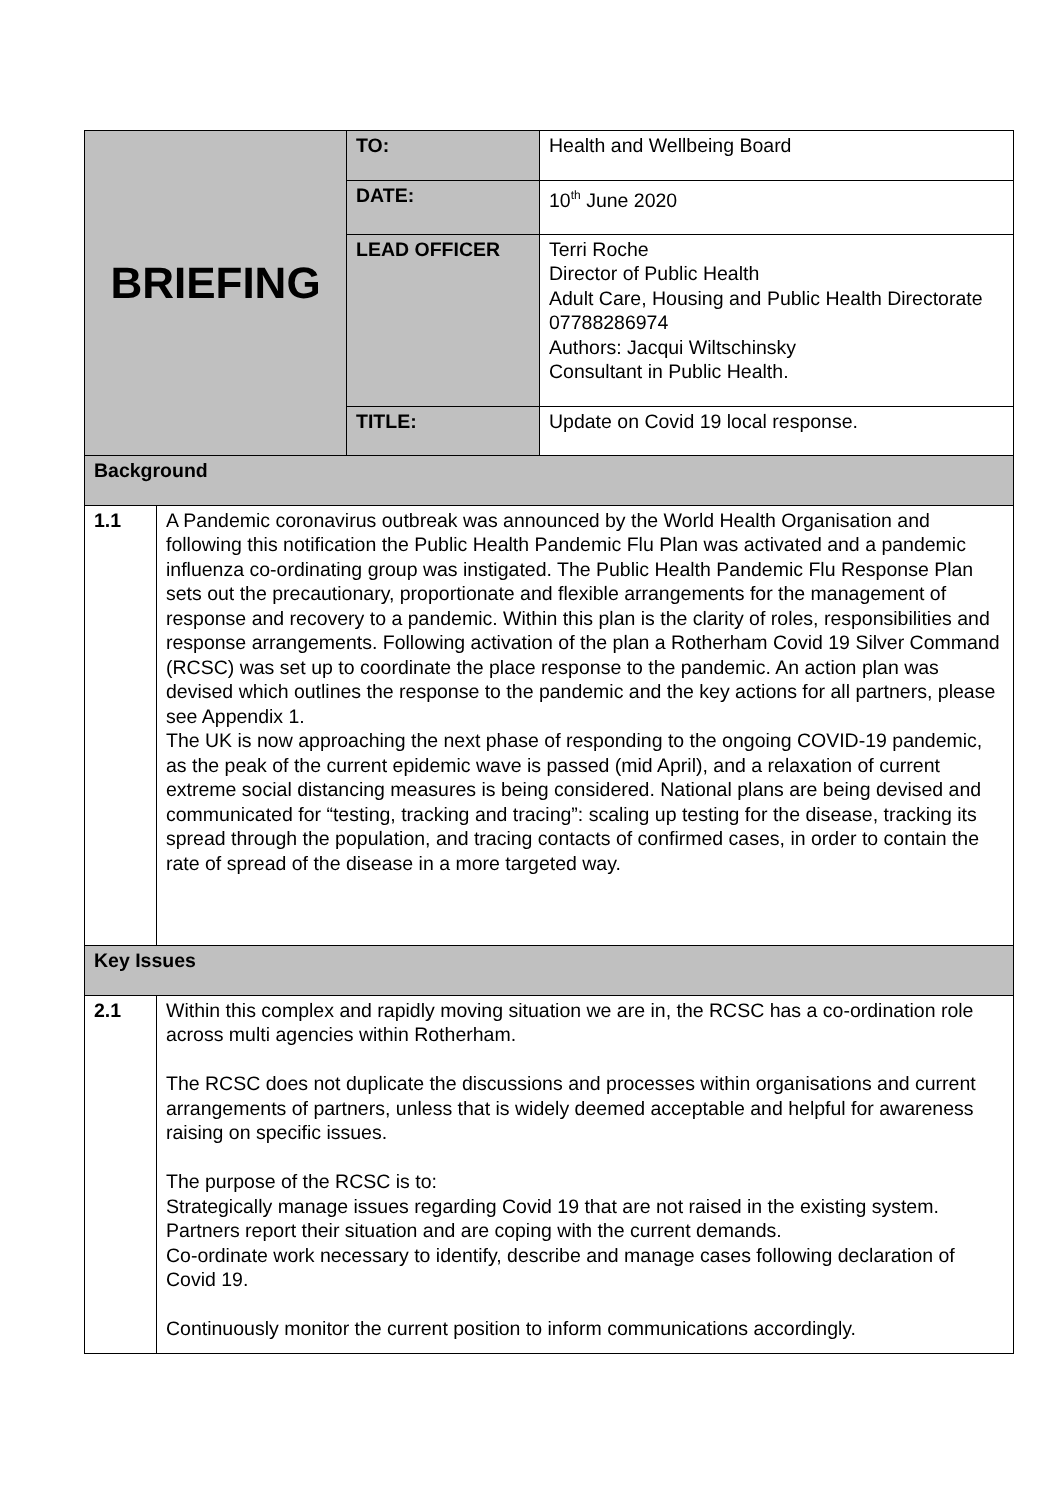| BRIEFING | | TO: | Health and Wellbeing Board |
| | | DATE: | 10<sup>th</sup> June 2020 |
| | | LEAD OFFICER | Terri Roche Director of Public Health Adult Care, Housing and Public Health Directorate 07788286974 Authors: Jacqui Wiltschinsky Consultant in Public Health. |
| | | TITLE: | Update on Covid 19 local response. |
| Background | | | |
| 1.1 | A Pandemic coronavirus outbreak was announced by the World Health Organisation and following this notification the Public Health Pandemic Flu Plan was activated and a pandemic influenza co-ordinating group was instigated. The Public Health Pandemic Flu Response Plan sets out the precautionary, proportionate and flexible arrangements for the management of response and recovery to a pandemic. Within this plan is the clarity of roles, responsibilities and response arrangements. Following activation of the plan a Rotherham Covid 19 Silver Command (RCSC) was set up to coordinate the place response to the pandemic. An action plan was devised which outlines the response to the pandemic and the key actions for all partners, please see Appendix 1. The UK is now approaching the next phase of responding to the ongoing COVID-19 pandemic, as the peak of the current epidemic wave is passed (mid April), and a relaxation of current extreme social distancing measures is being considered. National plans are being devised and communicated for “testing, tracking and tracing”: scaling up testing for the disease, tracking its spread through the population, and tracing contacts of confirmed cases, in order to contain the rate of spread of the disease in a more targeted way. | | |
| Key Issues | | | |
| 2.1 | Within this complex and rapidly moving situation we are in, the RCSC has a co-ordination role across multi agencies within Rotherham. The RCSC does not duplicate the discussions and processes within organisations and current arrangements of partners, unless that is widely deemed acceptable and helpful for awareness raising on specific issues. The purpose of the RCSC is to: Strategically manage issues regarding Covid 19 that are not raised in the existing system. Partners report their situation and are coping with the current demands. Co-ordinate work necessary to identify, describe and manage cases following declaration of Covid 19. Continuously monitor the current position to inform communications accordingly. | | |